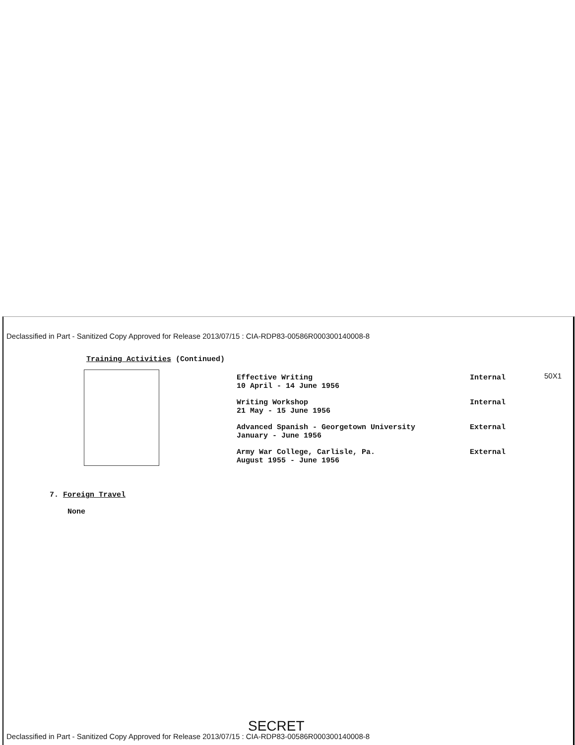Declassified in Part - Sanitized Copy Approved for Release 2013/07/15 : CIA-RDP83-00586R000300140008-8
Training Activities (Continued)
50X1
Effective Writing
10 April - 14 June 1956
Internal
Writing Workshop
21 May - 15 June 1956
Internal
Advanced Spanish - Georgetown University
January - June 1956
External
Army War College, Carlisle, Pa.
August 1955 - June 1956
External
7. Foreign Travel
None
SECRET
Declassified in Part - Sanitized Copy Approved for Release 2013/07/15 : CIA-RDP83-00586R000300140008-8